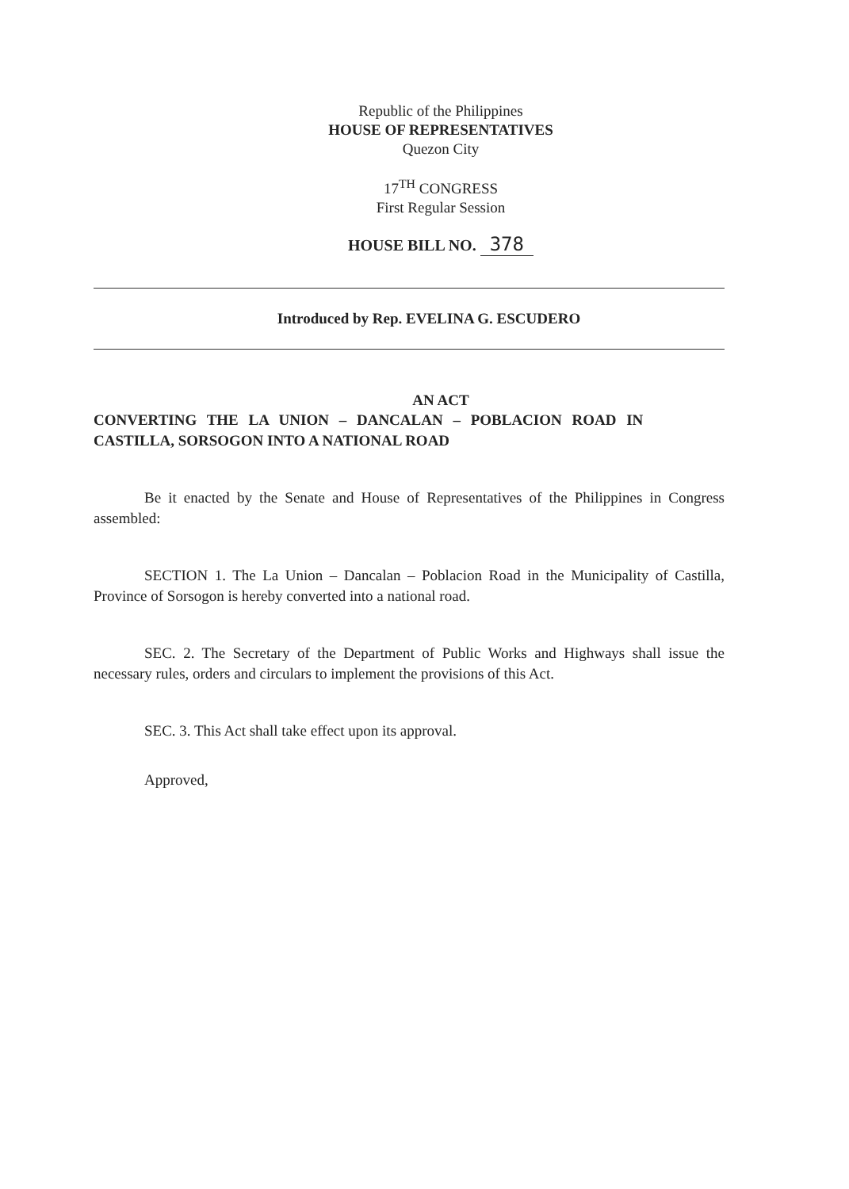Republic of the Philippines
HOUSE OF REPRESENTATIVES
Quezon City
17<sup>TH</sup> CONGRESS
First Regular Session
HOUSE BILL NO. 378
Introduced by Rep. EVELINA G. ESCUDERO
AN ACT
CONVERTING THE LA UNION – DANCALAN – POBLACION ROAD IN
CASTILLA, SORSOGON INTO A NATIONAL ROAD
Be it enacted by the Senate and House of Representatives of the Philippines in Congress assembled:
SECTION 1. The La Union – Dancalan – Poblacion Road in the Municipality of Castilla, Province of Sorsogon is hereby converted into a national road.
SEC. 2. The Secretary of the Department of Public Works and Highways shall issue the necessary rules, orders and circulars to implement the provisions of this Act.
SEC. 3. This Act shall take effect upon its approval.
Approved,